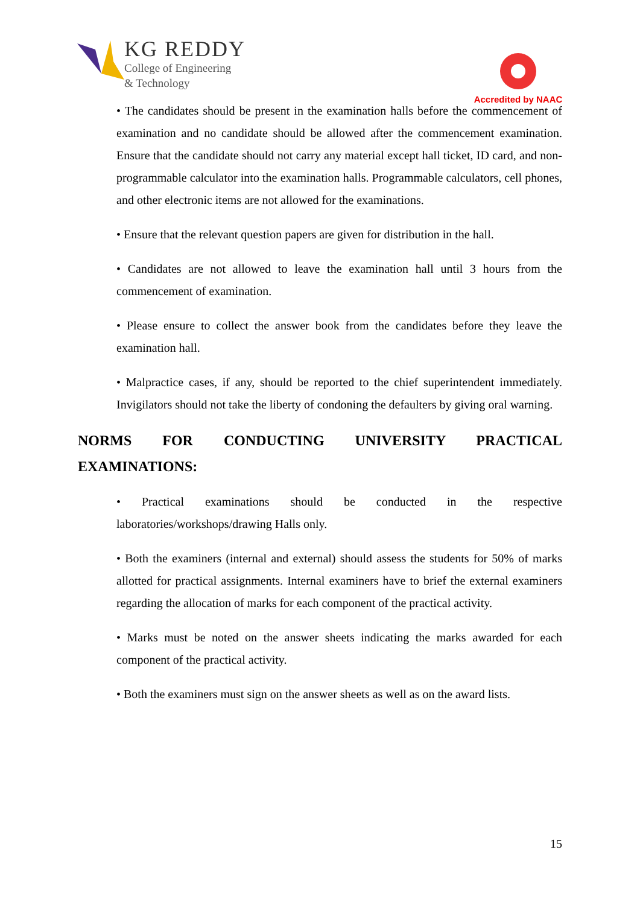KG REDDY
College of Engineering
& Technology
Accredited by NAAC
• The candidates should be present in the examination halls before the commencement of examination and no candidate should be allowed after the commencement examination. Ensure that the candidate should not carry any material except hall ticket, ID card, and non-programmable calculator into the examination halls. Programmable calculators, cell phones, and other electronic items are not allowed for the examinations.
• Ensure that the relevant question papers are given for distribution in the hall.
• Candidates are not allowed to leave the examination hall until 3 hours from the commencement of examination.
• Please ensure to collect the answer book from the candidates before they leave the examination hall.
• Malpractice cases, if any, should be reported to the chief superintendent immediately. Invigilators should not take the liberty of condoning the defaulters by giving oral warning.
NORMS FOR CONDUCTING UNIVERSITY PRACTICAL EXAMINATIONS:
• Practical examinations should be conducted in the respective laboratories/workshops/drawing Halls only.
• Both the examiners (internal and external) should assess the students for 50% of marks allotted for practical assignments. Internal examiners have to brief the external examiners regarding the allocation of marks for each component of the practical activity.
• Marks must be noted on the answer sheets indicating the marks awarded for each component of the practical activity.
• Both the examiners must sign on the answer sheets as well as on the award lists.
15